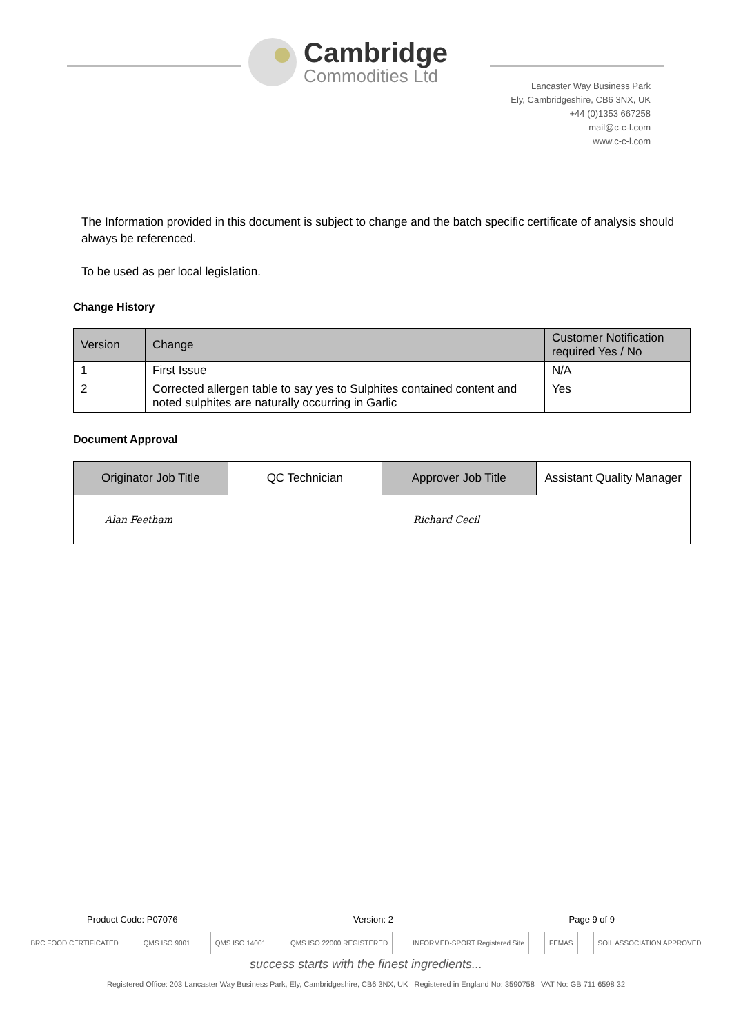Cambridge
Commodities Ltd
Lancaster Way Business Park
Ely, Cambridgeshire, CB6 3NX, UK
+44 (0)1353 667258
mail@c-c-l.com
www.c-c-l.com
The Information provided in this document is subject to change and the batch specific certificate of analysis should always be referenced.
To be used as per local legislation.
Change History
| Version | Change | Customer Notification required Yes / No |
| --- | --- | --- |
| 1 | First Issue | N/A |
| 2 | Corrected allergen table to say yes to Sulphites contained content and noted sulphites are naturally occurring in Garlic | Yes |
Document Approval
| Originator Job Title | QC Technician | Approver Job Title | Assistant Quality Manager |
| Alan Feetham | | Richard Cecil | |
Product Code: P07076 Version: 2 Page 9 of 9
BRC FOOD CERTIFICATED QMS ISO 9001 QMS ISO 14001 QMS ISO 22000 REGISTERED INFORMED-SPORT Registered Site FEMAS SOIL ASSOCIATION APPROVED
success starts with the finest ingredients...
Registered Office: 203 Lancaster Way Business Park, Ely, Cambridgeshire, CB6 3NX, UK Registered in England No: 3590758 VAT No: GB 711 6598 32